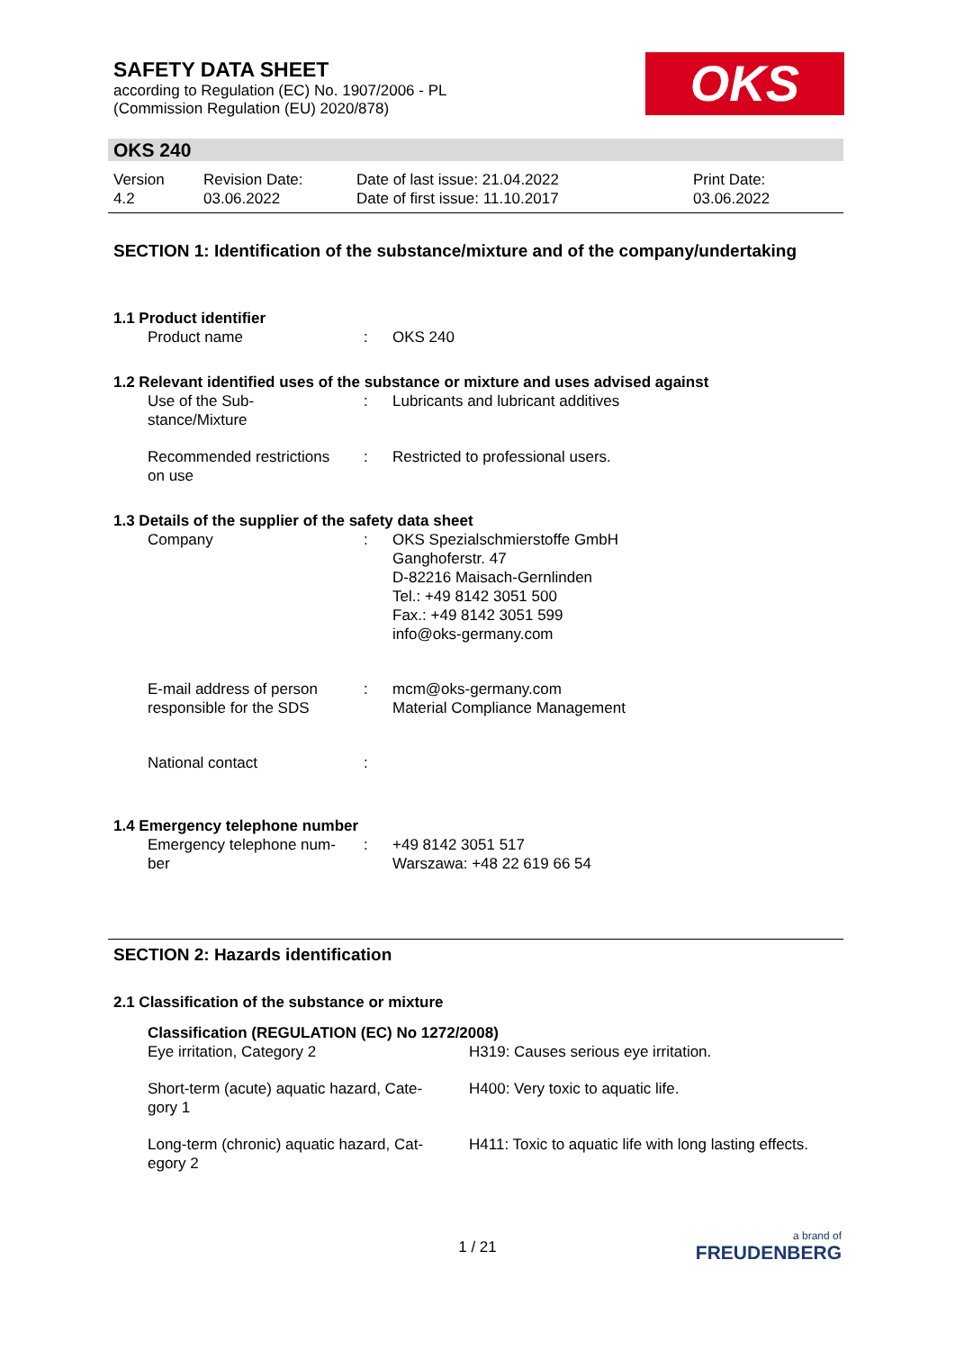SAFETY DATA SHEET
according to Regulation (EC) No. 1907/2006 - PL
(Commission Regulation (EU) 2020/878)
OKS
OKS 240
| Version 4.2 | Revision Date: 03.06.2022 | Date of last issue: 21.04.2022 Date of first issue: 11.10.2017 | Print Date: 03.06.2022 |
SECTION 1: Identification of the substance/mixture and of the company/undertaking
1.1 Product identifier
| Product name | : | OKS 240 |
1.2 Relevant identified uses of the substance or mixture and uses advised against
| Use of the Sub- stance/Mixture | : | Lubricants and lubricant additives |
| Recommended restrictions on use | : | Restricted to professional users. |
1.3 Details of the supplier of the safety data sheet
| Company | : | OKS Spezialschmierstoffe GmbH Ganghoferstr. 47 D-82216 Maisach-Gernlinden Tel.: +49 8142 3051 500 Fax.: +49 8142 3051 599 info@oks-germany.com |
| E-mail address of person responsible for the SDS | : | mcm@oks-germany.com Material Compliance Management |
| National contact | : | |
1.4 Emergency telephone number
| Emergency telephone num- ber | : | +49 8142 3051 517 Warszawa: +48 22 619 66 54 |
SECTION 2: Hazards identification
2.1 Classification of the substance or mixture
Classification (REGULATION (EC) No 1272/2008)
| Eye irritation, Category 2 | H319: Causes serious eye irritation. |
| Short-term (acute) aquatic hazard, Cate- gory 1 | H400: Very toxic to aquatic life. |
| Long-term (chronic) aquatic hazard, Cat- egory 2 | H411: Toxic to aquatic life with long lasting effects. |
1 / 21
a brand of
FREUDENBERG